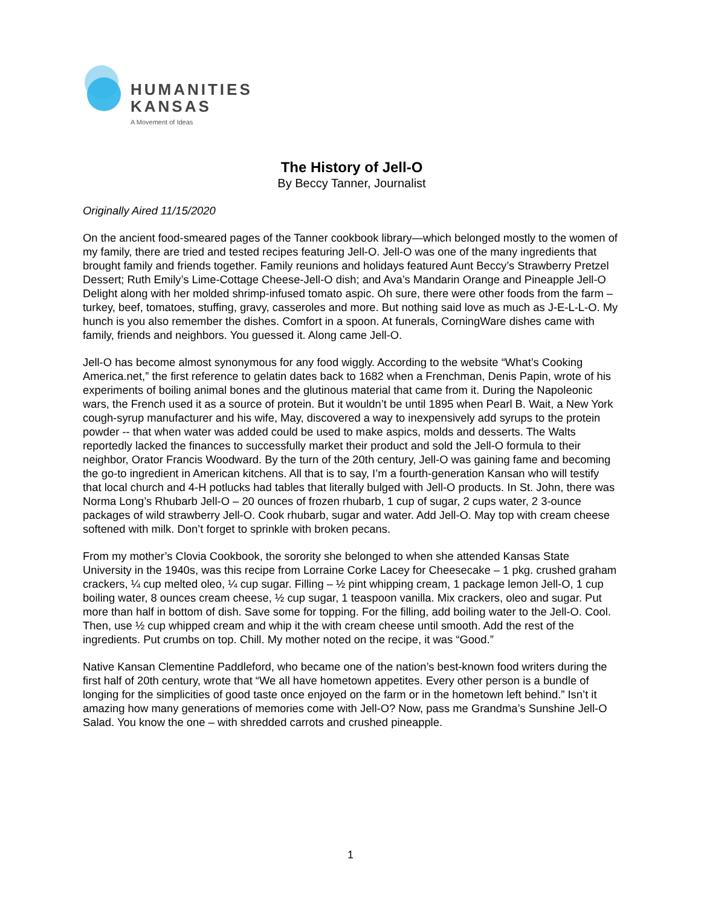HUMANITIES
KANSAS
A Movement of Ideas
The History of Jell-O
By Beccy Tanner, Journalist
Originally Aired 11/15/2020
On the ancient food-smeared pages of the Tanner cookbook library—which belonged mostly to the women of my family, there are tried and tested recipes featuring Jell-O. Jell-O was one of the many ingredients that brought family and friends together. Family reunions and holidays featured Aunt Beccy’s Strawberry Pretzel Dessert; Ruth Emily’s Lime-Cottage Cheese-Jell-O dish; and Ava’s Mandarin Orange and Pineapple Jell-O Delight along with her molded shrimp-infused tomato aspic. Oh sure, there were other foods from the farm – turkey, beef, tomatoes, stuffing, gravy, casseroles and more. But nothing said love as much as J-E-L-L-O. My hunch is you also remember the dishes. Comfort in a spoon. At funerals, CorningWare dishes came with family, friends and neighbors. You guessed it. Along came Jell-O.
Jell-O has become almost synonymous for any food wiggly. According to the website “What’s Cooking America.net,” the first reference to gelatin dates back to 1682 when a Frenchman, Denis Papin, wrote of his experiments of boiling animal bones and the glutinous material that came from it. During the Napoleonic wars, the French used it as a source of protein. But it wouldn’t be until 1895 when Pearl B. Wait, a New York cough-syrup manufacturer and his wife, May, discovered a way to inexpensively add syrups to the protein powder -- that when water was added could be used to make aspics, molds and desserts. The Walts reportedly lacked the finances to successfully market their product and sold the Jell-O formula to their neighbor, Orator Francis Woodward. By the turn of the 20th century, Jell-O was gaining fame and becoming the go-to ingredient in American kitchens. All that is to say, I’m a fourth-generation Kansan who will testify that local church and 4-H potlucks had tables that literally bulged with Jell-O products. In St. John, there was Norma Long’s Rhubarb Jell-O – 20 ounces of frozen rhubarb, 1 cup of sugar, 2 cups water, 2 3-ounce packages of wild strawberry Jell-O. Cook rhubarb, sugar and water. Add Jell-O. May top with cream cheese softened with milk. Don’t forget to sprinkle with broken pecans.
From my mother’s Clovia Cookbook, the sorority she belonged to when she attended Kansas State University in the 1940s, was this recipe from Lorraine Corke Lacey for Cheesecake – 1 pkg. crushed graham crackers, ¼ cup melted oleo, ¼ cup sugar. Filling – ½ pint whipping cream, 1 package lemon Jell-O, 1 cup boiling water, 8 ounces cream cheese, ½ cup sugar, 1 teaspoon vanilla. Mix crackers, oleo and sugar. Put more than half in bottom of dish. Save some for topping. For the filling, add boiling water to the Jell-O. Cool. Then, use ½ cup whipped cream and whip it the with cream cheese until smooth. Add the rest of the ingredients. Put crumbs on top. Chill. My mother noted on the recipe, it was “Good.”
Native Kansan Clementine Paddleford, who became one of the nation’s best-known food writers during the first half of 20th century, wrote that “We all have hometown appetites. Every other person is a bundle of longing for the simplicities of good taste once enjoyed on the farm or in the hometown left behind.” Isn’t it amazing how many generations of memories come with Jell-O? Now, pass me Grandma’s Sunshine Jell-O Salad. You know the one – with shredded carrots and crushed pineapple.
1